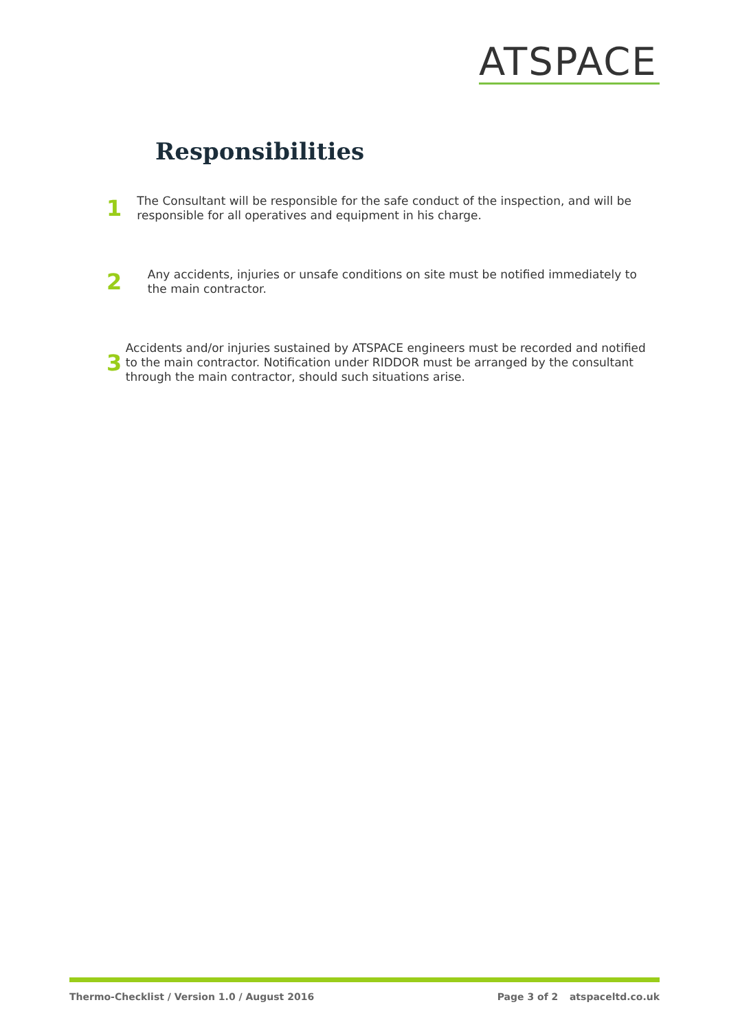ATSPACE
Responsibilities
1
The Consultant will be responsible for the safe conduct of the inspection, and will be responsible for all operatives and equipment in his charge.
2
Any accidents, injuries or unsafe conditions on site must be notified immediately to the main contractor.
3
Accidents and/or injuries sustained by ATSPACE engineers must be recorded and notified to the main contractor. Notification under RIDDOR must be arranged by the consultant through the main contractor, should such situations arise.
Thermo-Checklist / Version 1.0 / August 2016 Page 3 of 2 atspaceltd.co.uk